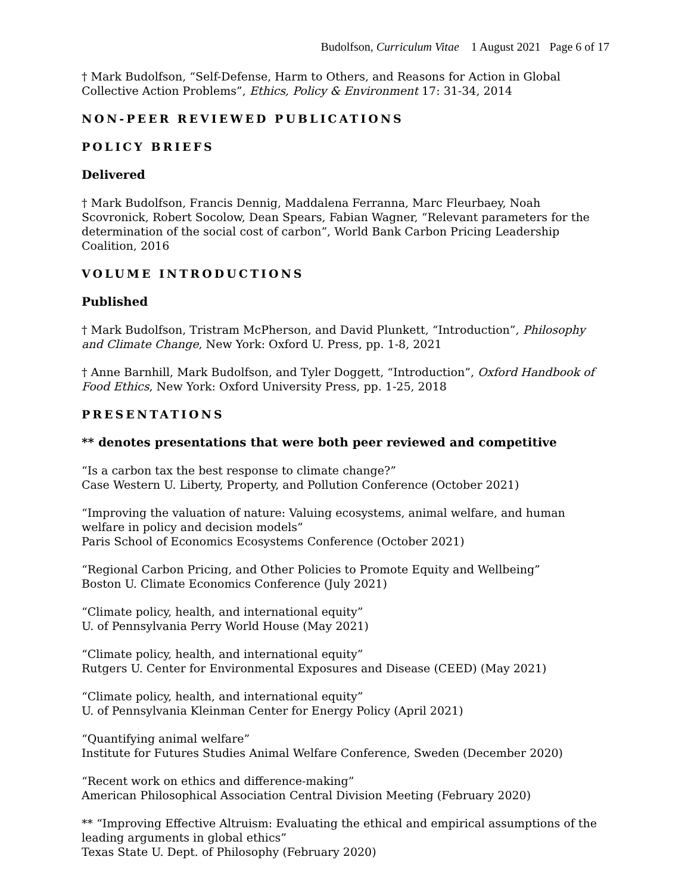Budolfson, Curriculum Vitae 1 August 2021 Page 6 of 17
† Mark Budolfson, “Self-Defense, Harm to Others, and Reasons for Action in Global Collective Action Problems”, Ethics, Policy & Environment 17: 31-34, 2014
NON-PEER REVIEWED PUBLICATIONS
POLICY BRIEFS
Delivered
† Mark Budolfson, Francis Dennig, Maddalena Ferranna, Marc Fleurbaey, Noah Scovronick, Robert Socolow, Dean Spears, Fabian Wagner, “Relevant parameters for the determination of the social cost of carbon”, World Bank Carbon Pricing Leadership Coalition, 2016
VOLUME INTRODUCTIONS
Published
† Mark Budolfson, Tristram McPherson, and David Plunkett, “Introduction”, Philosophy and Climate Change, New York: Oxford U. Press, pp. 1-8, 2021
† Anne Barnhill, Mark Budolfson, and Tyler Doggett, “Introduction”, Oxford Handbook of Food Ethics, New York: Oxford University Press, pp. 1-25, 2018
PRESENTATIONS
** denotes presentations that were both peer reviewed and competitive
“Is a carbon tax the best response to climate change?”
Case Western U. Liberty, Property, and Pollution Conference (October 2021)
“Improving the valuation of nature: Valuing ecosystems, animal welfare, and human welfare in policy and decision models”
Paris School of Economics Ecosystems Conference (October 2021)
“Regional Carbon Pricing, and Other Policies to Promote Equity and Wellbeing”
Boston U. Climate Economics Conference (July 2021)
“Climate policy, health, and international equity”
U. of Pennsylvania Perry World House (May 2021)
“Climate policy, health, and international equity”
Rutgers U. Center for Environmental Exposures and Disease (CEED) (May 2021)
“Climate policy, health, and international equity”
U. of Pennsylvania Kleinman Center for Energy Policy (April 2021)
“Quantifying animal welfare”
Institute for Futures Studies Animal Welfare Conference, Sweden (December 2020)
“Recent work on ethics and difference-making”
American Philosophical Association Central Division Meeting (February 2020)
** “Improving Effective Altruism: Evaluating the ethical and empirical assumptions of the leading arguments in global ethics”
Texas State U. Dept. of Philosophy (February 2020)